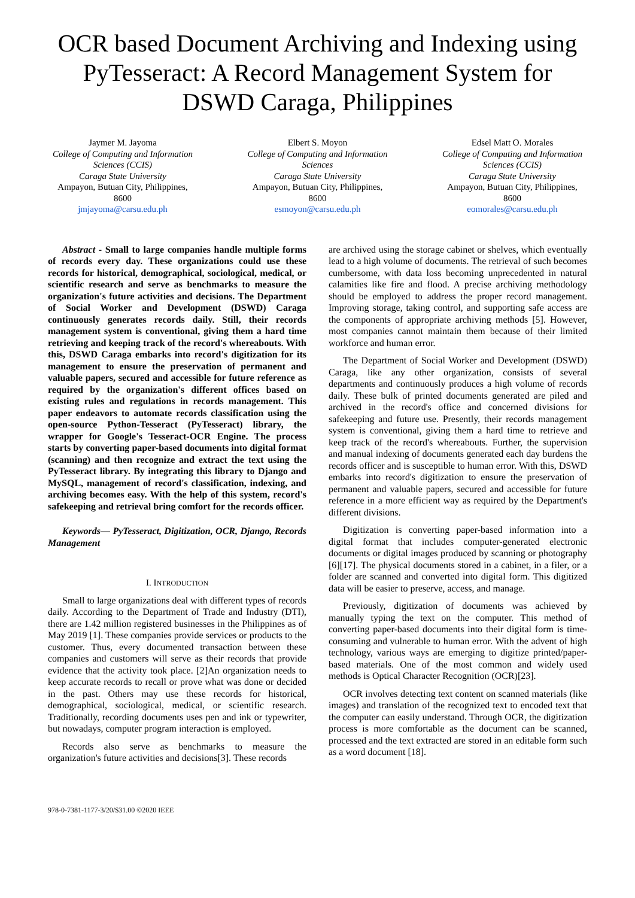OCR based Document Archiving and Indexing using PyTesseract: A Record Management System for DSWD Caraga, Philippines
Jaymer M. Jayoma
College of Computing and Information Sciences (CCIS)
Caraga State University
Ampayon, Butuan City, Philippines, 8600
jmjayoma@carsu.edu.ph
Elbert S. Moyon
College of Computing and Information Sciences
Caraga State University
Ampayon, Butuan City, Philippines, 8600
esmoyon@carsu.edu.ph
Edsel Matt O. Morales
College of Computing and Information Sciences (CCIS)
Caraga State University
Ampayon, Butuan City, Philippines, 8600
eomorales@carsu.edu.ph
Abstract - Small to large companies handle multiple forms of records every day. These organizations could use these records for historical, demographical, sociological, medical, or scientific research and serve as benchmarks to measure the organization's future activities and decisions. The Department of Social Worker and Development (DSWD) Caraga continuously generates records daily. Still, their records management system is conventional, giving them a hard time retrieving and keeping track of the record's whereabouts. With this, DSWD Caraga embarks into record's digitization for its management to ensure the preservation of permanent and valuable papers, secured and accessible for future reference as required by the organization's different offices based on existing rules and regulations in records management. This paper endeavors to automate records classification using the open-source Python-Tesseract (PyTesseract) library, the wrapper for Google's Tesseract-OCR Engine. The process starts by converting paper-based documents into digital format (scanning) and then recognize and extract the text using the PyTesseract library. By integrating this library to Django and MySQL, management of record's classification, indexing, and archiving becomes easy. With the help of this system, record's safekeeping and retrieval bring comfort for the records officer.
Keywords— PyTesseract, Digitization, OCR, Django, Records Management
I. INTRODUCTION
Small to large organizations deal with different types of records daily. According to the Department of Trade and Industry (DTI), there are 1.42 million registered businesses in the Philippines as of May 2019 [1]. These companies provide services or products to the customer. Thus, every documented transaction between these companies and customers will serve as their records that provide evidence that the activity took place. [2]An organization needs to keep accurate records to recall or prove what was done or decided in the past. Others may use these records for historical, demographical, sociological, medical, or scientific research. Traditionally, recording documents uses pen and ink or typewriter, but nowadays, computer program interaction is employed.
Records also serve as benchmarks to measure the organization's future activities and decisions[3]. These records
are archived using the storage cabinet or shelves, which eventually lead to a high volume of documents. The retrieval of such becomes cumbersome, with data loss becoming unprecedented in natural calamities like fire and flood. A precise archiving methodology should be employed to address the proper record management. Improving storage, taking control, and supporting safe access are the components of appropriate archiving methods [5]. However, most companies cannot maintain them because of their limited workforce and human error.
The Department of Social Worker and Development (DSWD) Caraga, like any other organization, consists of several departments and continuously produces a high volume of records daily. These bulk of printed documents generated are piled and archived in the record's office and concerned divisions for safekeeping and future use. Presently, their records management system is conventional, giving them a hard time to retrieve and keep track of the record's whereabouts. Further, the supervision and manual indexing of documents generated each day burdens the records officer and is susceptible to human error. With this, DSWD embarks into record's digitization to ensure the preservation of permanent and valuable papers, secured and accessible for future reference in a more efficient way as required by the Department's different divisions.
Digitization is converting paper-based information into a digital format that includes computer-generated electronic documents or digital images produced by scanning or photography [6][17]. The physical documents stored in a cabinet, in a filer, or a folder are scanned and converted into digital form. This digitized data will be easier to preserve, access, and manage.
Previously, digitization of documents was achieved by manually typing the text on the computer. This method of converting paper-based documents into their digital form is time-consuming and vulnerable to human error. With the advent of high technology, various ways are emerging to digitize printed/paper-based materials. One of the most common and widely used methods is Optical Character Recognition (OCR)[23].
OCR involves detecting text content on scanned materials (like images) and translation of the recognized text to encoded text that the computer can easily understand. Through OCR, the digitization process is more comfortable as the document can be scanned, processed and the text extracted are stored in an editable form such as a word document [18].
978-0-7381-1177-3/20/$31.00 ©2020 IEEE